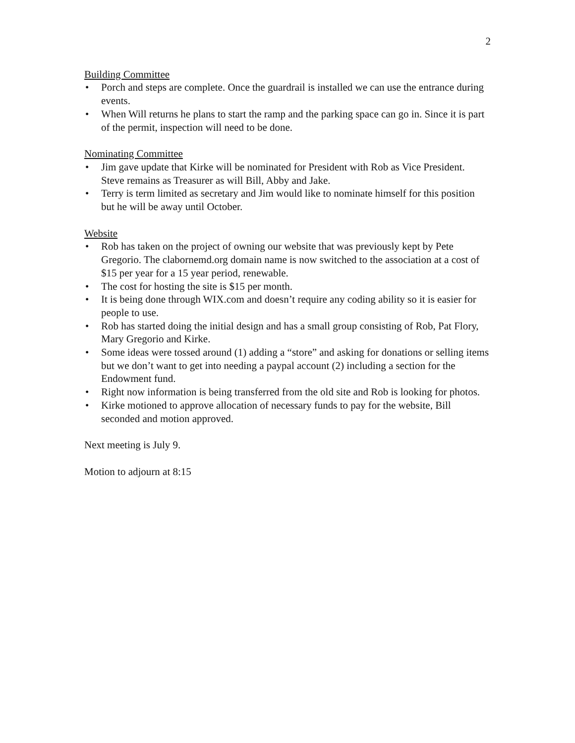2
Building Committee
• Porch and steps are complete. Once the guardrail is installed we can use the entrance during events.
• When Will returns he plans to start the ramp and the parking space can go in. Since it is part of the permit, inspection will need to be done.
Nominating Committee
• Jim gave update that Kirke will be nominated for President with Rob as Vice President. Steve remains as Treasurer as will Bill, Abby and Jake.
• Terry is term limited as secretary and Jim would like to nominate himself for this position but he will be away until October.
Website
• Rob has taken on the project of owning our website that was previously kept by Pete Gregorio. The clabornemd.org domain name is now switched to the association at a cost of $15 per year for a 15 year period, renewable.
• The cost for hosting the site is $15 per month.
• It is being done through WIX.com and doesn’t require any coding ability so it is easier for people to use.
• Rob has started doing the initial design and has a small group consisting of Rob, Pat Flory, Mary Gregorio and Kirke.
• Some ideas were tossed around (1) adding a “store” and asking for donations or selling items but we don’t want to get into needing a paypal account (2) including a section for the Endowment fund.
• Right now information is being transferred from the old site and Rob is looking for photos.
• Kirke motioned to approve allocation of necessary funds to pay for the website, Bill seconded and motion approved.
Next meeting is July 9.
Motion to adjourn at 8:15